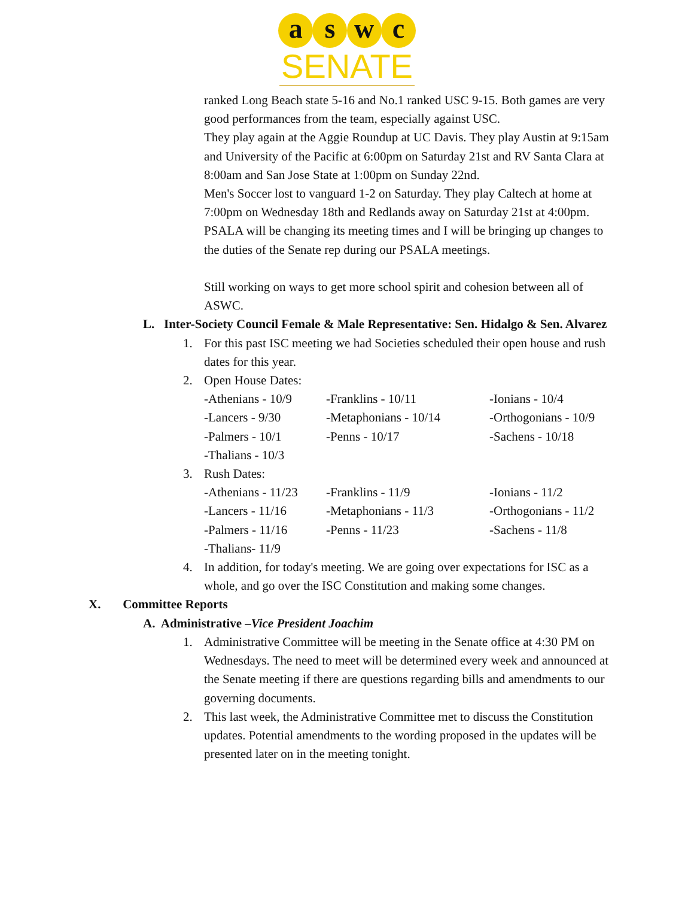a s w c
SENATE
ranked Long Beach state 5-16 and No.1 ranked USC 9-15. Both games are very good performances from the team, especially against USC.
They play again at the Aggie Roundup at UC Davis. They play Austin at 9:15am and University of the Pacific at 6:00pm on Saturday 21st and RV Santa Clara at 8:00am and San Jose State at 1:00pm on Sunday 22nd.
Men's Soccer lost to vanguard 1-2 on Saturday. They play Caltech at home at 7:00pm on Wednesday 18th and Redlands away on Saturday 21st at 4:00pm. PSALA will be changing its meeting times and I will be bringing up changes to the duties of the Senate rep during our PSALA meetings.
Still working on ways to get more school spirit and cohesion between all of ASWC.
L. Inter-Society Council Female & Male Representative: Sen. Hidalgo & Sen. Alvarez
1. For this past ISC meeting we had Societies scheduled their open house and rush dates for this year.
2. Open House Dates:
| -Athenians - 10/9 | -Franklins - 10/11 | -Ionians - 10/4 |
| -Lancers - 9/30 | -Metaphonians - 10/14 | -Orthogonians - 10/9 |
| -Palmers - 10/1 | -Penns - 10/17 | -Sachens - 10/18 |
| -Thalians - 10/3 | | |
3. Rush Dates:
| -Athenians - 11/23 | -Franklins - 11/9 | -Ionians - 11/2 |
| -Lancers - 11/16 | -Metaphonians - 11/3 | -Orthogonians - 11/2 |
| -Palmers - 11/16 | -Penns - 11/23 | -Sachens - 11/8 |
| -Thalians- 11/9 | | |
4. In addition, for today's meeting. We are going over expectations for ISC as a whole, and go over the ISC Constitution and making some changes.
X. Committee Reports
A. Administrative –Vice President Joachim
1. Administrative Committee will be meeting in the Senate office at 4:30 PM on Wednesdays. The need to meet will be determined every week and announced at the Senate meeting if there are questions regarding bills and amendments to our governing documents.
2. This last week, the Administrative Committee met to discuss the Constitution updates. Potential amendments to the wording proposed in the updates will be presented later on in the meeting tonight.